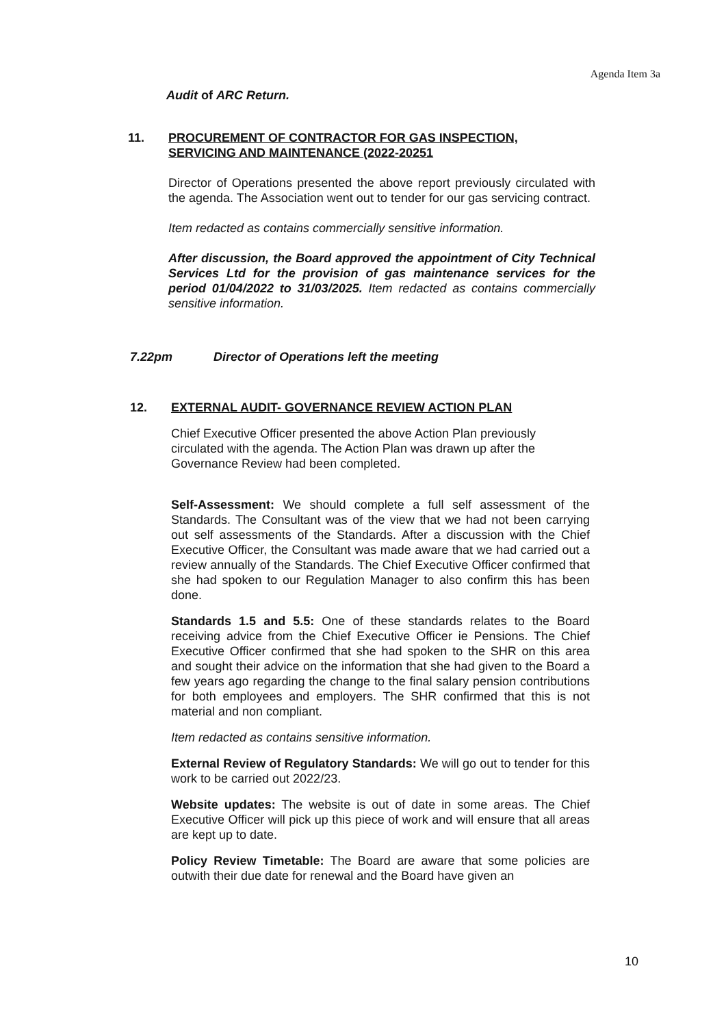Agenda Item 3a
Audit of ARC Return.
11. PROCUREMENT OF CONTRACTOR FOR GAS INSPECTION, SERVICING AND MAINTENANCE (2022-20251
Director of Operations presented the above report previously circulated with the agenda. The Association went out to tender for our gas servicing contract.
Item redacted as contains commercially sensitive information.
After discussion, the Board approved the appointment of City Technical Services Ltd for the provision of gas maintenance services for the period 01/04/2022 to 31/03/2025. Item redacted as contains commercially sensitive information.
7.22pm Director of Operations left the meeting
12. EXTERNAL AUDIT- GOVERNANCE REVIEW ACTION PLAN
Chief Executive Officer presented the above Action Plan previously circulated with the agenda. The Action Plan was drawn up after the Governance Review had been completed.
Self-Assessment: We should complete a full self assessment of the Standards. The Consultant was of the view that we had not been carrying out self assessments of the Standards. After a discussion with the Chief Executive Officer, the Consultant was made aware that we had carried out a review annually of the Standards. The Chief Executive Officer confirmed that she had spoken to our Regulation Manager to also confirm this has been done.
Standards 1.5 and 5.5: One of these standards relates to the Board receiving advice from the Chief Executive Officer ie Pensions. The Chief Executive Officer confirmed that she had spoken to the SHR on this area and sought their advice on the information that she had given to the Board a few years ago regarding the change to the final salary pension contributions for both employees and employers. The SHR confirmed that this is not material and non compliant.
Item redacted as contains sensitive information.
External Review of Regulatory Standards: We will go out to tender for this work to be carried out 2022/23.
Website updates: The website is out of date in some areas. The Chief Executive Officer will pick up this piece of work and will ensure that all areas are kept up to date.
Policy Review Timetable: The Board are aware that some policies are outwith their due date for renewal and the Board have given an
10